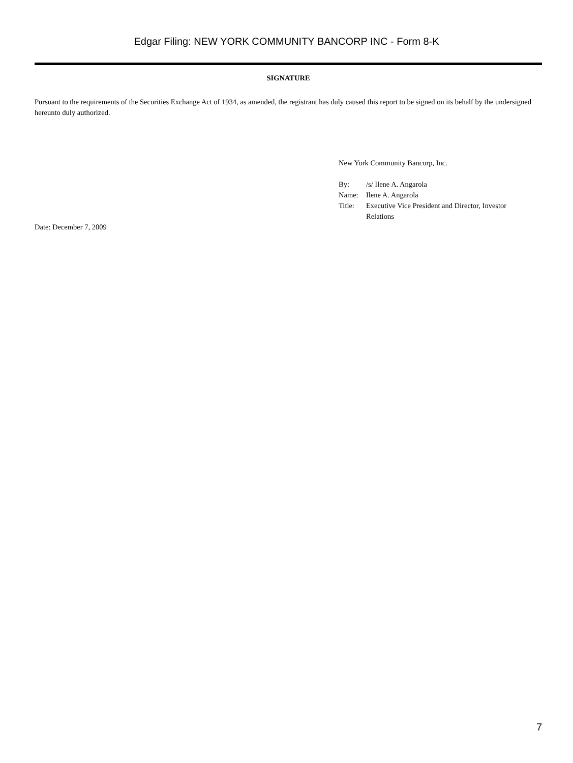Edgar Filing: NEW YORK COMMUNITY BANCORP INC - Form 8-K
SIGNATURE
Pursuant to the requirements of the Securities Exchange Act of 1934, as amended, the registrant has duly caused this report to be signed on its behalf by the undersigned hereunto duly authorized.
New York Community Bancorp, Inc.
| By: | /s/ Ilene A. Angarola |
| Name: | Ilene A. Angarola |
| Title: | Executive Vice President and Director, Investor Relations |
Date: December 7, 2009
7